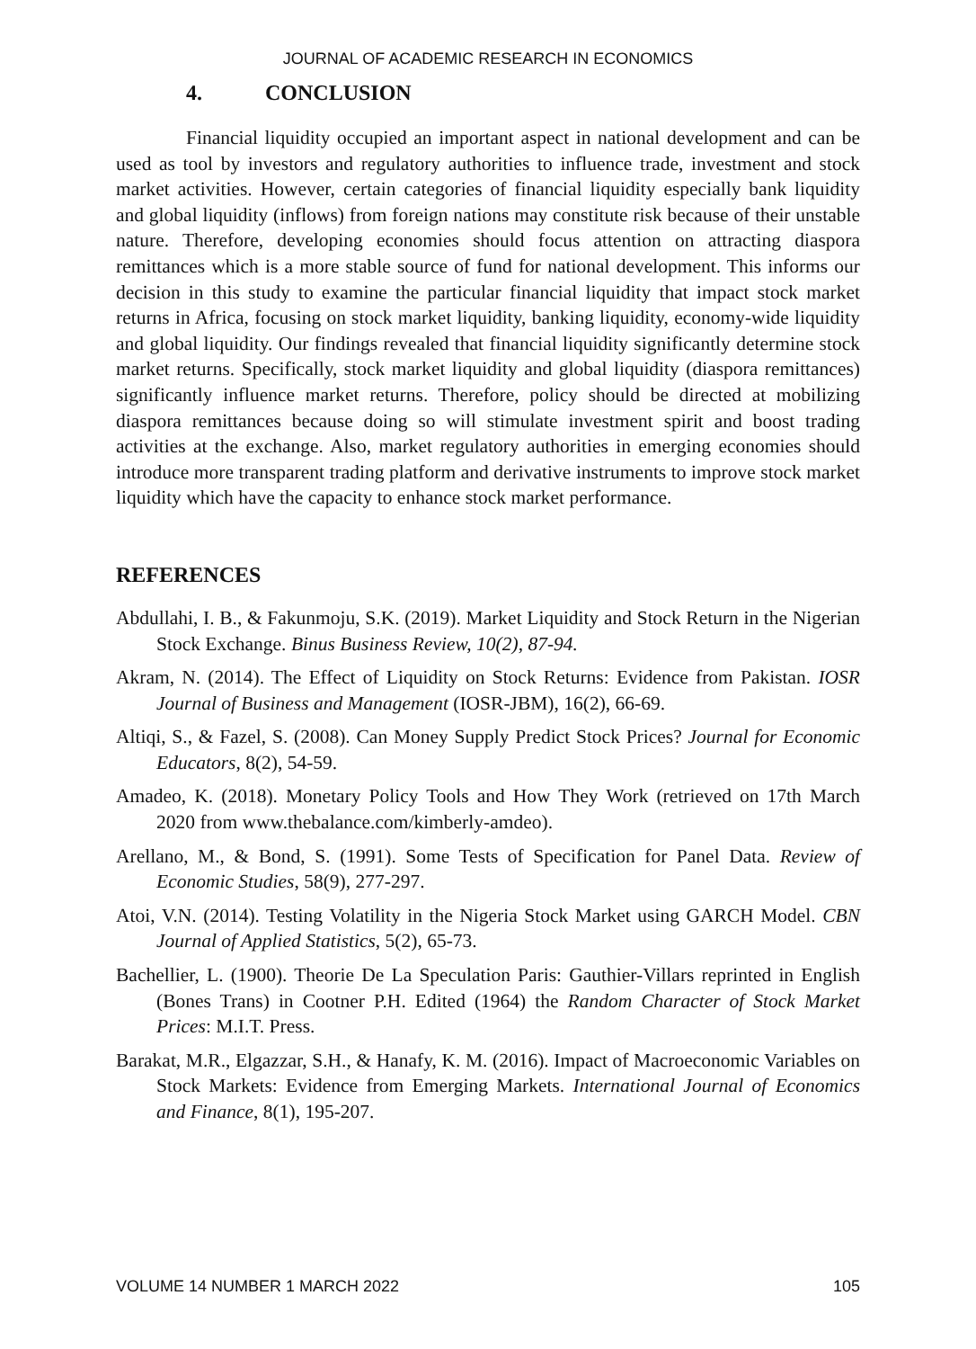JOURNAL OF ACADEMIC RESEARCH IN ECONOMICS
4. CONCLUSION
Financial liquidity occupied an important aspect in national development and can be used as tool by investors and regulatory authorities to influence trade, investment and stock market activities. However, certain categories of financial liquidity especially bank liquidity and global liquidity (inflows) from foreign nations may constitute risk because of their unstable nature. Therefore, developing economies should focus attention on attracting diaspora remittances which is a more stable source of fund for national development. This informs our decision in this study to examine the particular financial liquidity that impact stock market returns in Africa, focusing on stock market liquidity, banking liquidity, economy-wide liquidity and global liquidity. Our findings revealed that financial liquidity significantly determine stock market returns. Specifically, stock market liquidity and global liquidity (diaspora remittances) significantly influence market returns. Therefore, policy should be directed at mobilizing diaspora remittances because doing so will stimulate investment spirit and boost trading activities at the exchange. Also, market regulatory authorities in emerging economies should introduce more transparent trading platform and derivative instruments to improve stock market liquidity which have the capacity to enhance stock market performance.
REFERENCES
Abdullahi, I. B., & Fakunmoju, S.K. (2019). Market Liquidity and Stock Return in the Nigerian Stock Exchange. Binus Business Review, 10(2), 87-94.
Akram, N. (2014). The Effect of Liquidity on Stock Returns: Evidence from Pakistan. IOSR Journal of Business and Management (IOSR-JBM), 16(2), 66-69.
Altiqi, S., & Fazel, S. (2008). Can Money Supply Predict Stock Prices? Journal for Economic Educators, 8(2), 54-59.
Amadeo, K. (2018). Monetary Policy Tools and How They Work (retrieved on 17th March 2020 from www.thebalance.com/kimberly-amdeo).
Arellano, M., & Bond, S. (1991). Some Tests of Specification for Panel Data. Review of Economic Studies, 58(9), 277-297.
Atoi, V.N. (2014). Testing Volatility in the Nigeria Stock Market using GARCH Model. CBN Journal of Applied Statistics, 5(2), 65-73.
Bachellier, L. (1900). Theorie De La Speculation Paris: Gauthier-Villars reprinted in English (Bones Trans) in Cootner P.H. Edited (1964) the Random Character of Stock Market Prices: M.I.T. Press.
Barakat, M.R., Elgazzar, S.H., & Hanafy, K. M. (2016). Impact of Macroeconomic Variables on Stock Markets: Evidence from Emerging Markets. International Journal of Economics and Finance, 8(1), 195-207.
VOLUME 14 NUMBER 1 MARCH 2022 105